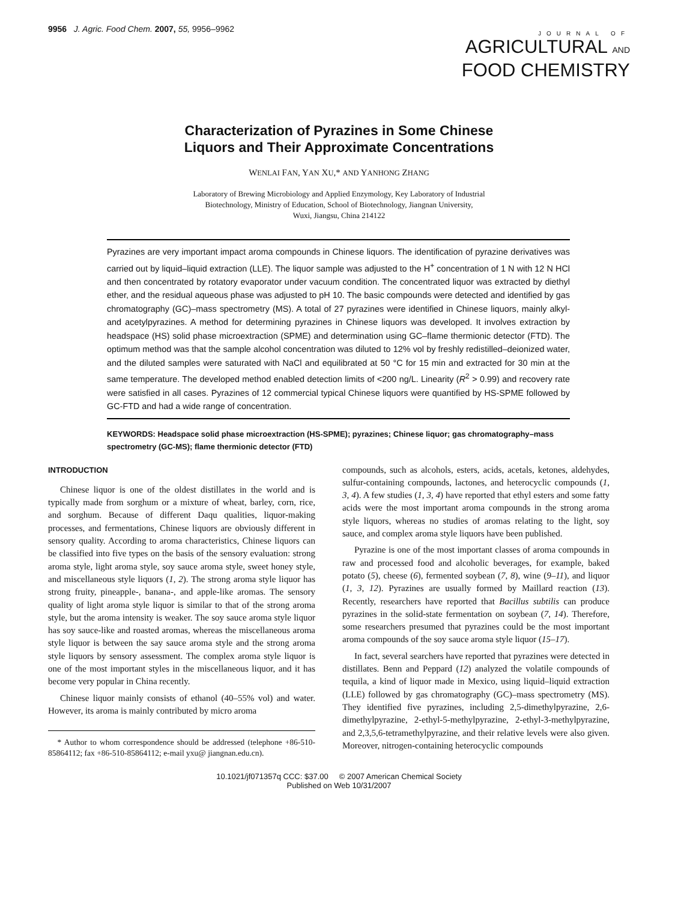9956 J. Agric. Food Chem. 2007, 55, 9956–9962
JOURNAL OF
AGRICULTURAL AND
FOOD CHEMISTRY
Characterization of Pyrazines in Some Chinese
Liquors and Their Approximate Concentrations
WENLAI FAN, YAN XU,* AND YANHONG ZHANG
Laboratory of Brewing Microbiology and Applied Enzymology, Key Laboratory of Industrial
Biotechnology, Ministry of Education, School of Biotechnology, Jiangnan University,
Wuxi, Jiangsu, China 214122
Pyrazines are very important impact aroma compounds in Chinese liquors. The identification of pyrazine derivatives was carried out by liquid–liquid extraction (LLE). The liquor sample was adjusted to the H<sup>+</sup> concentration of 1 N with 12 N HCl and then concentrated by rotatory evaporator under vacuum condition. The concentrated liquor was extracted by diethyl ether, and the residual aqueous phase was adjusted to pH 10. The basic compounds were detected and identified by gas chromatography (GC)–mass spectrometry (MS). A total of 27 pyrazines were identified in Chinese liquors, mainly alkyl- and acetylpyrazines. A method for determining pyrazines in Chinese liquors was developed. It involves extraction by headspace (HS) solid phase microextraction (SPME) and determination using GC–flame thermionic detector (FTD). The optimum method was that the sample alcohol concentration was diluted to 12% vol by freshly redistilled–deionized water, and the diluted samples were saturated with NaCl and equilibrated at 50 °C for 15 min and extracted for 30 min at the same temperature. The developed method enabled detection limits of <200 ng/L. Linearity (R<sup>2</sup> > 0.99) and recovery rate were satisfied in all cases. Pyrazines of 12 commercial typical Chinese liquors were quantified by HS-SPME followed by GC-FTD and had a wide range of concentration.
KEYWORDS: Headspace solid phase microextraction (HS-SPME); pyrazines; Chinese liquor; gas chromatography–mass spectrometry (GC-MS); flame thermionic detector (FTD)
INTRODUCTION
Chinese liquor is one of the oldest distillates in the world and is typically made from sorghum or a mixture of wheat, barley, corn, rice, and sorghum. Because of different Daqu qualities, liquor-making processes, and fermentations, Chinese liquors are obviously different in sensory quality. According to aroma characteristics, Chinese liquors can be classified into five types on the basis of the sensory evaluation: strong aroma style, light aroma style, soy sauce aroma style, sweet honey style, and miscellaneous style liquors (1, 2). The strong aroma style liquor has strong fruity, pineapple-, banana-, and apple-like aromas. The sensory quality of light aroma style liquor is similar to that of the strong aroma style, but the aroma intensity is weaker. The soy sauce aroma style liquor has soy sauce-like and roasted aromas, whereas the miscellaneous aroma style liquor is between the say sauce aroma style and the strong aroma style liquors by sensory assessment. The complex aroma style liquor is one of the most important styles in the miscellaneous liquor, and it has become very popular in China recently.
Chinese liquor mainly consists of ethanol (40–55% vol) and water. However, its aroma is mainly contributed by micro aroma
* Author to whom correspondence should be addressed (telephone +86-510-85864112; fax +86-510-85864112; e-mail yxu@ jiangnan.edu.cn).
compounds, such as alcohols, esters, acids, acetals, ketones, aldehydes, sulfur-containing compounds, lactones, and heterocyclic compounds (1, 3, 4). A few studies (1, 3, 4) have reported that ethyl esters and some fatty acids were the most important aroma compounds in the strong aroma style liquors, whereas no studies of aromas relating to the light, soy sauce, and complex aroma style liquors have been published.
Pyrazine is one of the most important classes of aroma compounds in raw and processed food and alcoholic beverages, for example, baked potato (5), cheese (6), fermented soybean (7, 8), wine (9–11), and liquor (1, 3, 12). Pyrazines are usually formed by Maillard reaction (13). Recently, researchers have reported that Bacillus subtilis can produce pyrazines in the solid-state fermentation on soybean (7, 14). Therefore, some researchers presumed that pyrazines could be the most important aroma compounds of the soy sauce aroma style liquor (15–17).
In fact, several searchers have reported that pyrazines were detected in distillates. Benn and Peppard (12) analyzed the volatile compounds of tequila, a kind of liquor made in Mexico, using liquid–liquid extraction (LLE) followed by gas chromatography (GC)–mass spectrometry (MS). They identified five pyrazines, including 2,5-dimethylpyrazine, 2,6-dimethylpyrazine, 2-ethyl-5-methylpyrazine, 2-ethyl-3-methylpyrazine, and 2,3,5,6-tetramethylpyrazine, and their relative levels were also given. Moreover, nitrogen-containing heterocyclic compounds
10.1021/jf071357q CCC: $37.00 © 2007 American Chemical Society
Published on Web 10/31/2007